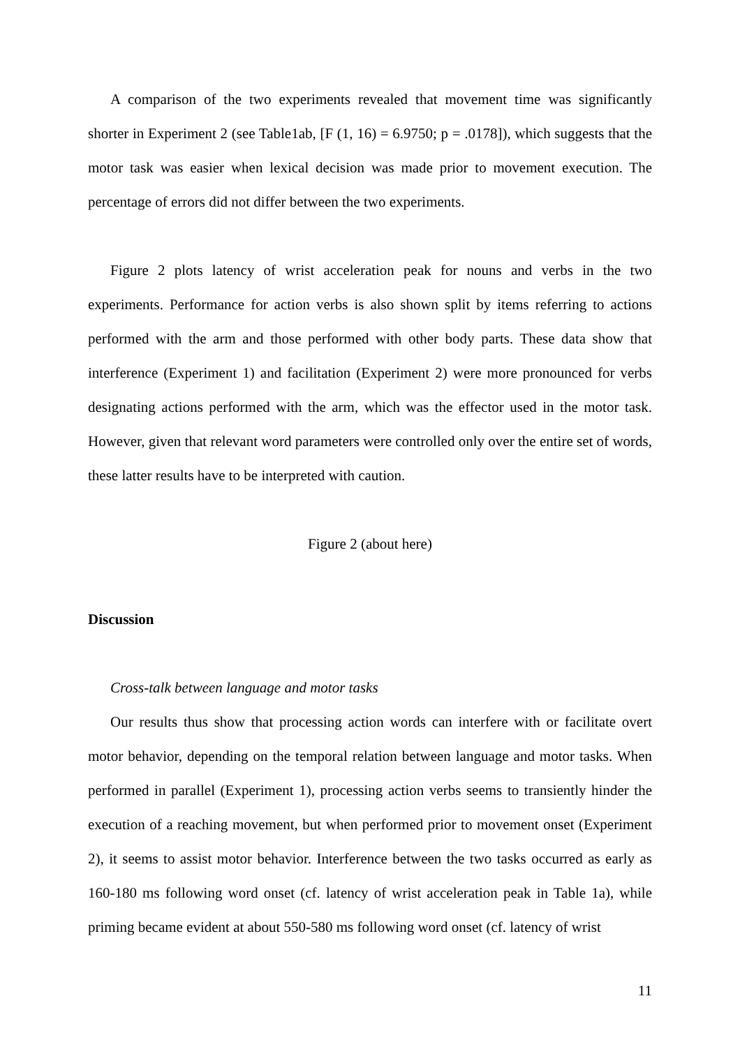A comparison of the two experiments revealed that movement time was significantly shorter in Experiment 2 (see Table1ab, [F (1, 16) = 6.9750; p = .0178]), which suggests that the motor task was easier when lexical decision was made prior to movement execution. The percentage of errors did not differ between the two experiments.
Figure 2 plots latency of wrist acceleration peak for nouns and verbs in the two experiments. Performance for action verbs is also shown split by items referring to actions performed with the arm and those performed with other body parts. These data show that interference (Experiment 1) and facilitation (Experiment 2) were more pronounced for verbs designating actions performed with the arm, which was the effector used in the motor task. However, given that relevant word parameters were controlled only over the entire set of words, these latter results have to be interpreted with caution.
Figure 2 (about here)
Discussion
Cross-talk between language and motor tasks
Our results thus show that processing action words can interfere with or facilitate overt motor behavior, depending on the temporal relation between language and motor tasks. When performed in parallel (Experiment 1), processing action verbs seems to transiently hinder the execution of a reaching movement, but when performed prior to movement onset (Experiment 2), it seems to assist motor behavior. Interference between the two tasks occurred as early as 160-180 ms following word onset (cf. latency of wrist acceleration peak in Table 1a), while priming became evident at about 550-580 ms following word onset (cf. latency of wrist
11